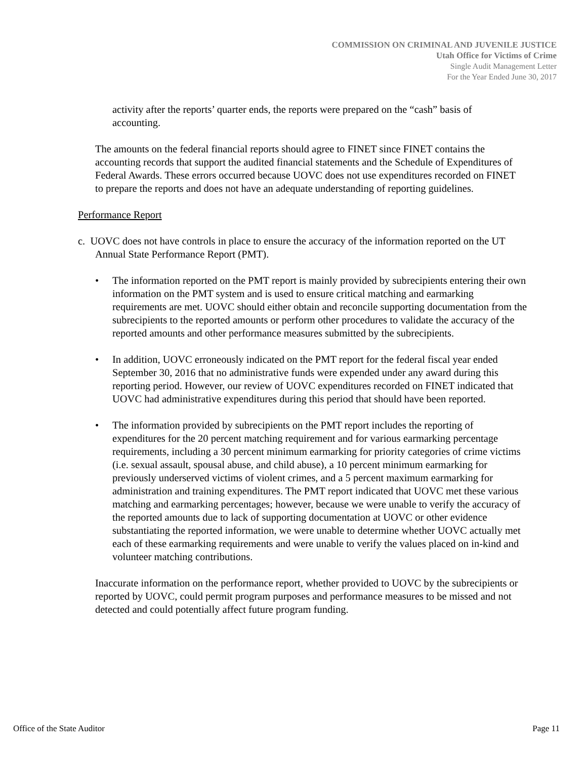COMMISSION ON CRIMINAL AND JUVENILE JUSTICE
Utah Office for Victims of Crime
Single Audit Management Letter
For the Year Ended June 30, 2017
activity after the reports’ quarter ends, the reports were prepared on the “cash” basis of accounting.
The amounts on the federal financial reports should agree to FINET since FINET contains the accounting records that support the audited financial statements and the Schedule of Expenditures of Federal Awards. These errors occurred because UOVC does not use expenditures recorded on FINET to prepare the reports and does not have an adequate understanding of reporting guidelines.
Performance Report
c. UOVC does not have controls in place to ensure the accuracy of the information reported on the UT Annual State Performance Report (PMT).
• The information reported on the PMT report is mainly provided by subrecipients entering their own information on the PMT system and is used to ensure critical matching and earmarking requirements are met. UOVC should either obtain and reconcile supporting documentation from the subrecipients to the reported amounts or perform other procedures to validate the accuracy of the reported amounts and other performance measures submitted by the subrecipients.
• In addition, UOVC erroneously indicated on the PMT report for the federal fiscal year ended September 30, 2016 that no administrative funds were expended under any award during this reporting period. However, our review of UOVC expenditures recorded on FINET indicated that UOVC had administrative expenditures during this period that should have been reported.
• The information provided by subrecipients on the PMT report includes the reporting of expenditures for the 20 percent matching requirement and for various earmarking percentage requirements, including a 30 percent minimum earmarking for priority categories of crime victims (i.e. sexual assault, spousal abuse, and child abuse), a 10 percent minimum earmarking for previously underserved victims of violent crimes, and a 5 percent maximum earmarking for administration and training expenditures. The PMT report indicated that UOVC met these various matching and earmarking percentages; however, because we were unable to verify the accuracy of the reported amounts due to lack of supporting documentation at UOVC or other evidence substantiating the reported information, we were unable to determine whether UOVC actually met each of these earmarking requirements and were unable to verify the values placed on in-kind and volunteer matching contributions.
Inaccurate information on the performance report, whether provided to UOVC by the subrecipients or reported by UOVC, could permit program purposes and performance measures to be missed and not detected and could potentially affect future program funding.
Office of the State Auditor Page 11